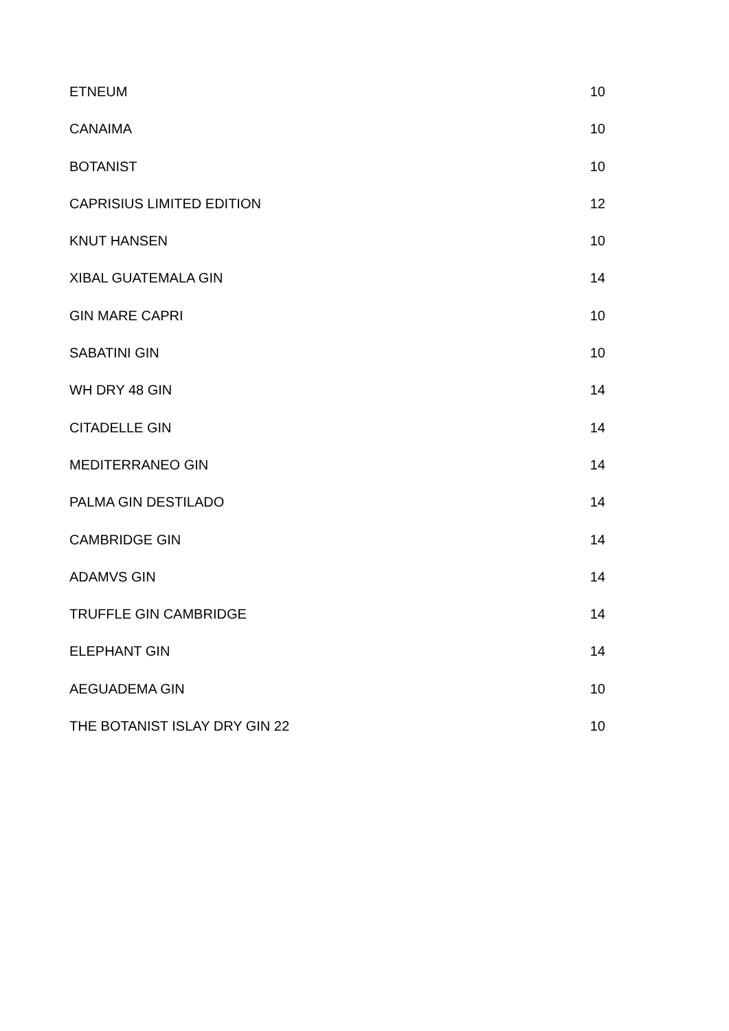| ETNEUM | 10 |
| CANAIMA | 10 |
| BOTANIST | 10 |
| CAPRISIUS LIMITED EDITION | 12 |
| KNUT HANSEN | 10 |
| XIBAL GUATEMALA GIN | 14 |
| GIN MARE CAPRI | 10 |
| SABATINI GIN | 10 |
| WH DRY 48 GIN | 14 |
| CITADELLE GIN | 14 |
| MEDITERRANEO GIN | 14 |
| PALMA GIN DESTILADO | 14 |
| CAMBRIDGE GIN | 14 |
| ADAMVS GIN | 14 |
| TRUFFLE GIN CAMBRIDGE | 14 |
| ELEPHANT GIN | 14 |
| AEGUADEMA GIN | 10 |
| THE BOTANIST ISLAY DRY GIN 22 | 10 |